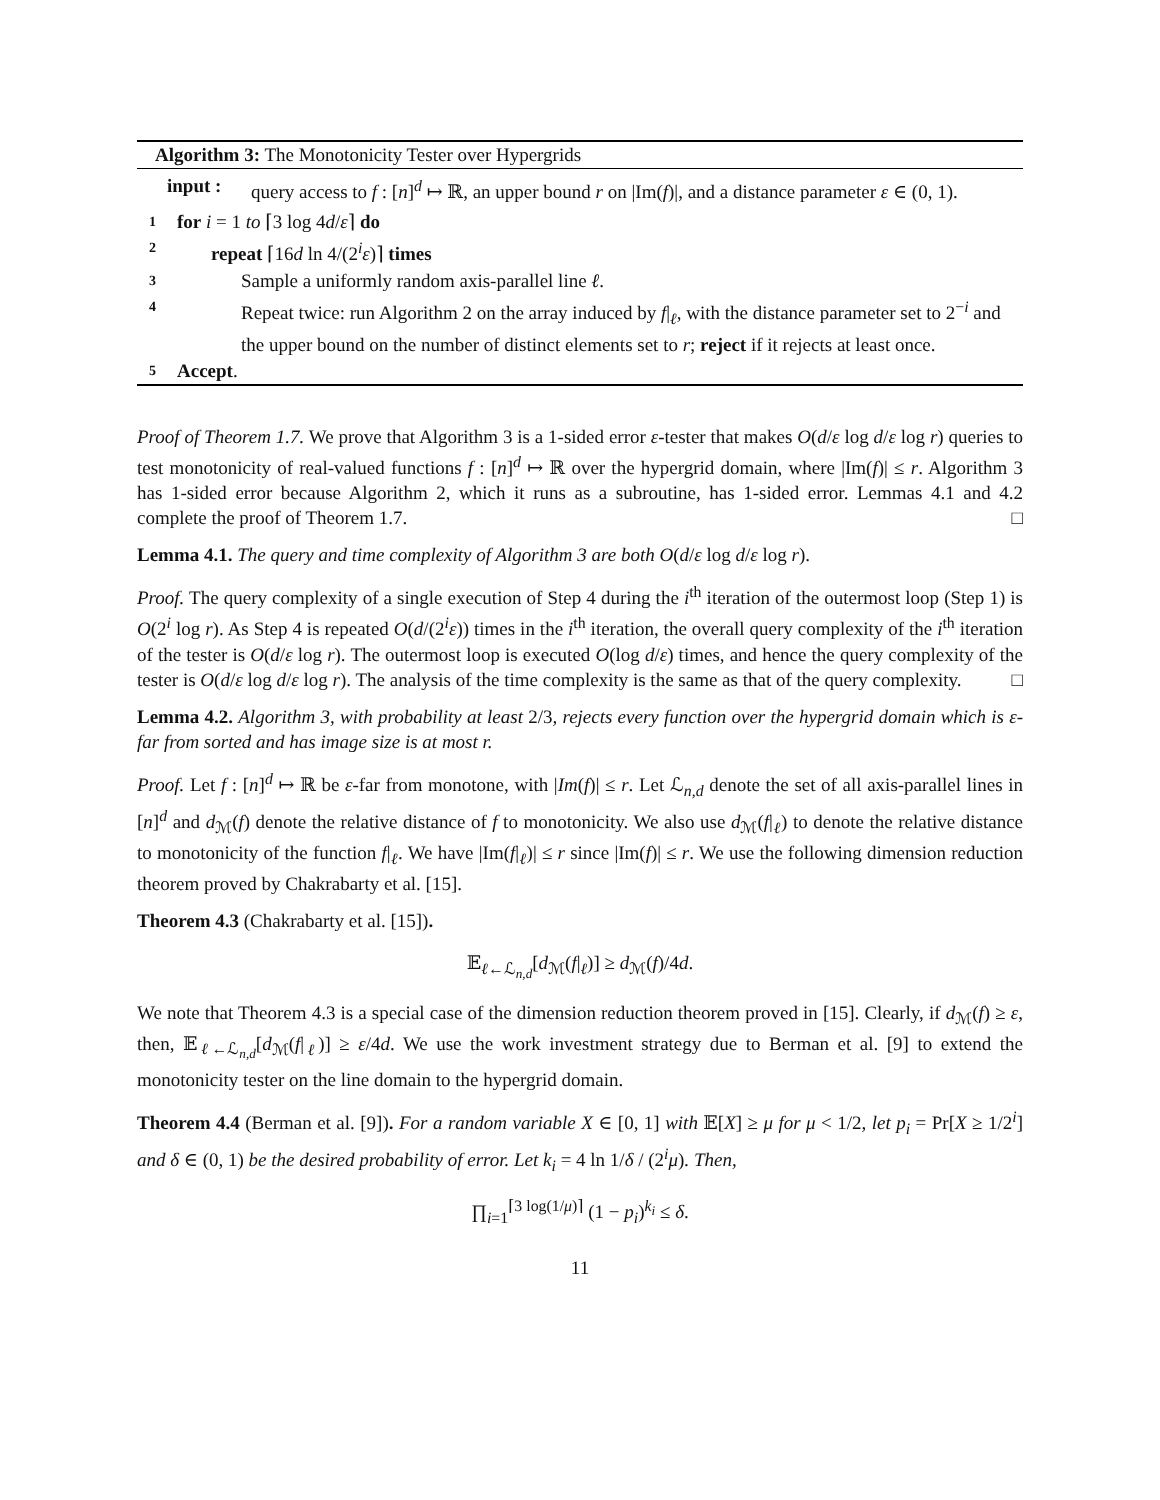Algorithm 3: The Monotonicity Tester over Hypergrids
input : query access to f : [n]<sup>d</sup> ↦ ℝ, an upper bound r on |Im(f)|, and a distance parameter ε ∈ (0, 1).
1 for i = 1 to ⌈3 log 4d/ε⌉ do
2 repeat ⌈16d ln 4/(2<sup>i</sup>ε)⌉ times
3 Sample a uniformly random axis-parallel line ℓ.
4 Repeat twice: run Algorithm 2 on the array induced by f|<sub>ℓ</sub>, with the distance parameter set to 2<sup>−i</sup> and the upper bound on the number of distinct elements set to r; reject if it rejects at least once.
5 Accept.
Proof of Theorem 1.7. We prove that Algorithm 3 is a 1-sided error ε-tester that makes O(d/ε log d/ε log r) queries to test monotonicity of real-valued functions f : [n]<sup>d</sup> ↦ ℝ over the hypergrid domain, where |Im(f)| ≤ r. Algorithm 3 has 1-sided error because Algorithm 2, which it runs as a subroutine, has 1-sided error. Lemmas 4.1 and 4.2 complete the proof of Theorem 1.7. □
Lemma 4.1. The query and time complexity of Algorithm 3 are both O(d/ε log d/ε log r).
Proof. The query complexity of a single execution of Step 4 during the i<sup>th</sup> iteration of the outermost loop (Step 1) is O(2<sup>i</sup> log r). As Step 4 is repeated O(d/(2<sup>i</sup>ε)) times in the i<sup>th</sup> iteration, the overall query complexity of the i<sup>th</sup> iteration of the tester is O(d/ε log r). The outermost loop is executed O(log d/ε) times, and hence the query complexity of the tester is O(d/ε log d/ε log r). The analysis of the time complexity is the same as that of the query complexity. □
Lemma 4.2. Algorithm 3, with probability at least 2/3, rejects every function over the hypergrid domain which is ε-far from sorted and has image size is at most r.
Proof. Let f : [n]<sup>d</sup> ↦ ℝ be ε-far from monotone, with |Im(f)| ≤ r. Let ℒ<sub>n,d</sub> denote the set of all axis-parallel lines in [n]<sup>d</sup> and d<sub>ℳ</sub>(f) denote the relative distance of f to monotonicity. We also use d<sub>ℳ</sub>(f|<sub>ℓ</sub>) to denote the relative distance to monotonicity of the function f|<sub>ℓ</sub>. We have |Im(f|<sub>ℓ</sub>)| ≤ r since |Im(f)| ≤ r. We use the following dimension reduction theorem proved by Chakrabarty et al. [15].
Theorem 4.3 (Chakrabarty et al. [15]).
𝔼<sub>ℓ←ℒ<sub>n,d</sub></sub>[d<sub>ℳ</sub>(f|<sub>ℓ</sub>)] ≥ d<sub>ℳ</sub>(f)/4d.
We note that Theorem 4.3 is a special case of the dimension reduction theorem proved in [15]. Clearly, if d<sub>ℳ</sub>(f) ≥ ε, then, 𝔼<sub>ℓ←ℒ<sub>n,d</sub></sub>[d<sub>ℳ</sub>(f|<sub>ℓ</sub>)] ≥ ε/4d. We use the work investment strategy due to Berman et al. [9] to extend the monotonicity tester on the line domain to the hypergrid domain.
Theorem 4.4 (Berman et al. [9]). For a random variable X ∈ [0, 1] with 𝔼[X] ≥ μ for μ < 1/2, let p<sub>i</sub> = Pr[X ≥ 1/2<sup>i</sup>] and δ ∈ (0, 1) be the desired probability of error. Let k<sub>i</sub> = 4 ln 1/δ / (2<sup>i</sup>μ). Then,
∏<sub>i=1</sub><sup>⌈3 log(1/μ)⌉</sup> (1 − p<sub>i</sub>)<sup>k<sub>i</sub></sup> ≤ δ.
11